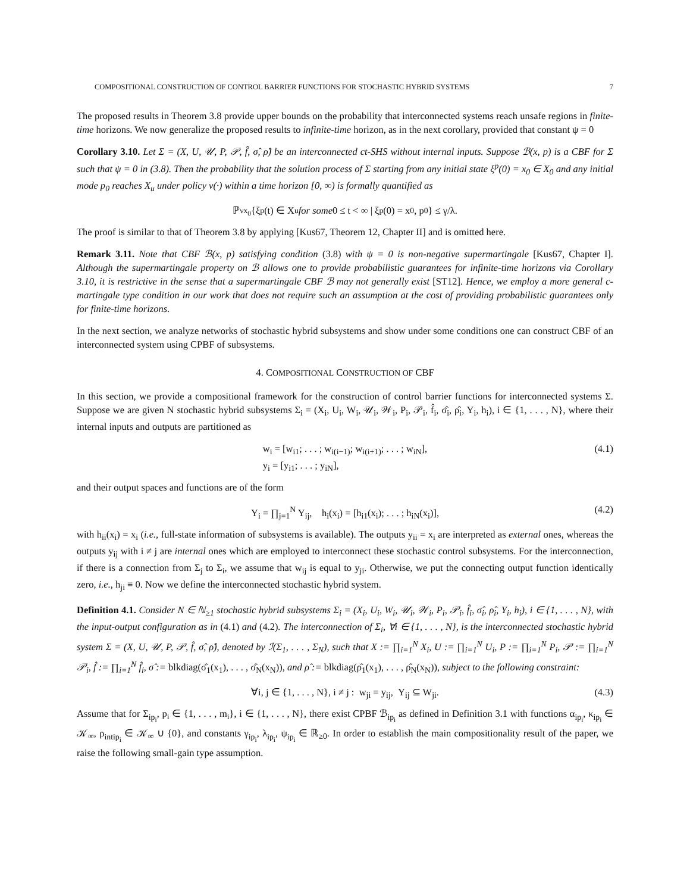COMPOSITIONAL CONSTRUCTION OF CONTROL BARRIER FUNCTIONS FOR STOCHASTIC HYBRID SYSTEMS 7
The proposed results in Theorem 3.8 provide upper bounds on the probability that interconnected systems reach unsafe regions in finite-time horizons. We now generalize the proposed results to infinite-time horizon, as in the next corollary, provided that constant ψ = 0
Corollary 3.10. Let Σ = (X, U, 𝒰, P, 𝒫, f̂, σ̂, ρ̂) be an interconnected ct-SHS without internal inputs. Suppose ℬ(x, p) is a CBF for Σ such that ψ = 0 in (3.8). Then the probability that the solution process of Σ starting from any initial state ξ<sup>p</sup>(0) = x<sub>0</sub> ∈ X<sub>0</sub> and any initial mode p<sub>0</sub> reaches X<sub>u</sub> under policy ν(·) within a time horizon [0, ∞) is formally quantified as
ℙ<sub>ν</sub><sup>x<sub>0</sub></sup>{ξ<sup>p</sup>(t) ∈ X<sub>u</sub> for some 0 ≤ t < ∞ | ξ<sup>p</sup>(0) = x<sub>0</sub>, p<sub>0</sub>} ≤ γ/λ.
The proof is similar to that of Theorem 3.8 by applying [Kus67, Theorem 12, Chapter II] and is omitted here.
Remark 3.11. Note that CBF ℬ(x, p) satisfying condition (3.8) with ψ = 0 is non-negative supermartingale [Kus67, Chapter I]. Although the supermartingale property on ℬ allows one to provide probabilistic guarantees for infinite-time horizons via Corollary 3.10, it is restrictive in the sense that a supermartingale CBF ℬ may not generally exist [ST12]. Hence, we employ a more general c-martingale type condition in our work that does not require such an assumption at the cost of providing probabilistic guarantees only for finite-time horizons.
In the next section, we analyze networks of stochastic hybrid subsystems and show under some conditions one can construct CBF of an interconnected system using CPBF of subsystems.
4. COMPOSITIONAL CONSTRUCTION OF CBF
In this section, we provide a compositional framework for the construction of control barrier functions for interconnected systems Σ. Suppose we are given N stochastic hybrid subsystems Σ<sub>i</sub> = (X<sub>i</sub>, U<sub>i</sub>, W<sub>i</sub>, 𝒰<sub>i</sub>, 𝒲<sub>i</sub>, P<sub>i</sub>, 𝒫<sub>i</sub>, f̂<sub>i</sub>, σ̂<sub>i</sub>, ρ̂<sub>i</sub>, Y<sub>i</sub>, h<sub>i</sub>), i ∈ {1, . . . , N}, where their internal inputs and outputs are partitioned as
w<sub>i</sub> = [w<sub>i1</sub>; . . . ; w<sub>i(i−1)</sub>; w<sub>i(i+1)</sub>; . . . ; w<sub>iN</sub>],
y<sub>i</sub> = [y<sub>i1</sub>; . . . ; y<sub>iN</sub>],
(4.1)
and their output spaces and functions are of the form
Y<sub>i</sub> = ∏<sub>j=1</sub><sup>N</sup> Y<sub>ij</sub>, h<sub>i</sub>(x<sub>i</sub>) = [h<sub>i1</sub>(x<sub>i</sub>); . . . ; h<sub>iN</sub>(x<sub>i</sub>)], (4.2)
with h<sub>ii</sub>(x<sub>i</sub>) = x<sub>i</sub> (i.e., full-state information of subsystems is available). The outputs y<sub>ii</sub> = x<sub>i</sub> are interpreted as external ones, whereas the outputs y<sub>ij</sub> with i ≠ j are internal ones which are employed to interconnect these stochastic control subsystems. For the interconnection, if there is a connection from Σ<sub>j</sub> to Σ<sub>i</sub>, we assume that w<sub>ij</sub> is equal to y<sub>ji</sub>. Otherwise, we put the connecting output function identically zero, i.e., h<sub>ji</sub> ≡ 0. Now we define the interconnected stochastic hybrid system.
Definition 4.1. Consider N ∈ ℕ<sub>≥1</sub> stochastic hybrid subsystems Σ<sub>i</sub> = (X<sub>i</sub>, U<sub>i</sub>, W<sub>i</sub>, 𝒰<sub>i</sub>, 𝒲<sub>i</sub>, P<sub>i</sub>, 𝒫<sub>i</sub>, f̂<sub>i</sub>, σ̂<sub>i</sub>, ρ̂<sub>i</sub>, Y<sub>i</sub>, h<sub>i</sub>), i ∈ {1, . . . , N}, with the input-output configuration as in (4.1) and (4.2). The interconnection of Σ<sub>i</sub>, ∀i ∈ {1, . . . , N}, is the interconnected stochastic hybrid system Σ = (X, U, 𝒰, P, 𝒫, f̂, σ̂, ρ̂), denoted by ℐ(Σ<sub>1</sub>, . . . , Σ<sub>N</sub>), such that X := ∏<sub>i=1</sub><sup>N</sup> X<sub>i</sub>, U := ∏<sub>i=1</sub><sup>N</sup> U<sub>i</sub>, P := ∏<sub>i=1</sub><sup>N</sup> P<sub>i</sub>, 𝒫 := ∏<sub>i=1</sub><sup>N</sup> 𝒫<sub>i</sub>, f̂ := ∏<sub>i=1</sub><sup>N</sup> f̂<sub>i</sub>, σ̂ := blkdiag(σ̂<sub>1</sub>(x<sub>1</sub>), . . . , σ̂<sub>N</sub>(x<sub>N</sub>)), and ρ̂ := blkdiag(ρ̂<sub>1</sub>(x<sub>1</sub>), . . . , ρ̂<sub>N</sub>(x<sub>N</sub>)), subject to the following constraint:
∀i, j ∈ {1, . . . , N}, i ≠ j : w<sub>ji</sub> = y<sub>ij</sub>, Y<sub>ij</sub> ⊆ W<sub>ji</sub>. (4.3)
Assume that for Σ<sub>ip<sub>i</sub></sub>, p<sub>i</sub> ∈ {1, . . . , m<sub>i</sub>}, i ∈ {1, . . . , N}, there exist CPBF ℬ<sub>ip<sub>i</sub></sub> as defined in Definition 3.1 with functions α<sub>ip<sub>i</sub></sub>, κ<sub>ip<sub>i</sub></sub> ∈ 𝒦<sub>∞</sub>, ρ<sub>intip<sub>i</sub></sub> ∈ 𝒦<sub>∞</sub> ∪ {0}, and constants γ<sub>ip<sub>i</sub></sub>, λ<sub>ip<sub>i</sub></sub>, ψ<sub>ip<sub>i</sub></sub> ∈ ℝ<sub>≥0</sub>. In order to establish the main compositionality result of the paper, we raise the following small-gain type assumption.